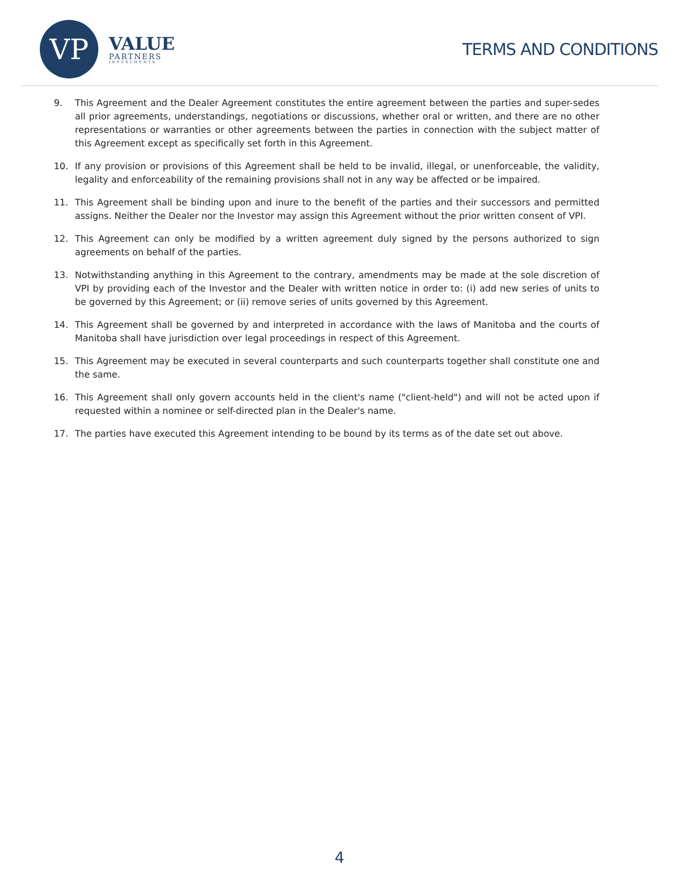VP
VALUE
PARTNERS
INVESTMENTS
TERMS AND CONDITIONS
9. This Agreement and the Dealer Agreement constitutes the entire agreement between the parties and super-sedes all prior agreements, understandings, negotiations or discussions, whether oral or written, and there are no other representations or warranties or other agreements between the parties in connection with the subject matter of this Agreement except as specifically set forth in this Agreement.
10. If any provision or provisions of this Agreement shall be held to be invalid, illegal, or unenforceable, the validity, legality and enforceability of the remaining provisions shall not in any way be affected or be impaired.
11. This Agreement shall be binding upon and inure to the benefit of the parties and their successors and permitted assigns. Neither the Dealer nor the Investor may assign this Agreement without the prior written consent of VPI.
12. This Agreement can only be modified by a written agreement duly signed by the persons authorized to sign agreements on behalf of the parties.
13. Notwithstanding anything in this Agreement to the contrary, amendments may be made at the sole discretion of VPI by providing each of the Investor and the Dealer with written notice in order to: (i) add new series of units to be governed by this Agreement; or (ii) remove series of units governed by this Agreement.
14. This Agreement shall be governed by and interpreted in accordance with the laws of Manitoba and the courts of Manitoba shall have jurisdiction over legal proceedings in respect of this Agreement.
15. This Agreement may be executed in several counterparts and such counterparts together shall constitute one and the same.
16. This Agreement shall only govern accounts held in the client's name ("client-held") and will not be acted upon if requested within a nominee or self-directed plan in the Dealer's name.
17. The parties have executed this Agreement intending to be bound by its terms as of the date set out above.
4